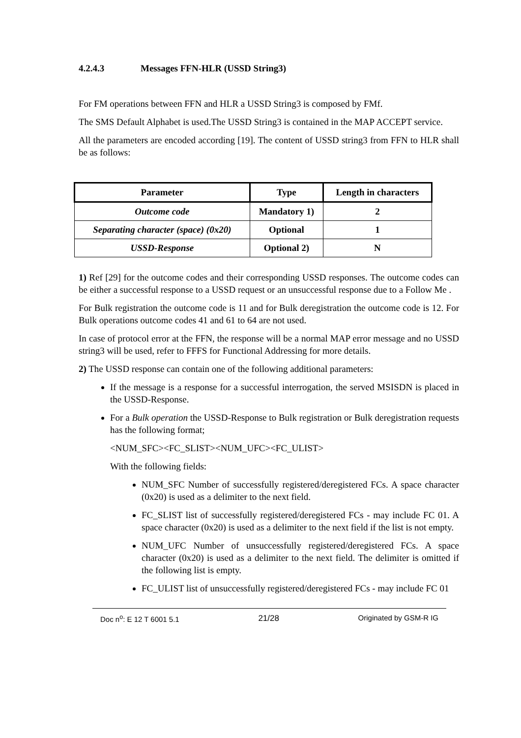4.2.4.3 Messages FFN-HLR (USSD String3)
For FM operations between FFN and HLR a USSD String3 is composed by FMf.
The SMS Default Alphabet is used.The USSD String3 is contained in the MAP ACCEPT service.
All the parameters are encoded according [19]. The content of USSD string3 from FFN to HLR shall be as follows:
| Parameter | Type | Length in characters |
| --- | --- | --- |
| Outcome code | Mandatory 1) | 2 |
| Separating character (space) (0x20) | Optional | 1 |
| USSD-Response | Optional 2) | N |
1) Ref [29] for the outcome codes and their corresponding USSD responses. The outcome codes can be either a successful response to a USSD request or an unsuccessful response due to a Follow Me .
For Bulk registration the outcome code is 11 and for Bulk deregistration the outcome code is 12. For Bulk operations outcome codes 41 and 61 to 64 are not used.
In case of protocol error at the FFN, the response will be a normal MAP error message and no USSD string3 will be used, refer to FFFS for Functional Addressing for more details.
2) The USSD response can contain one of the following additional parameters:
If the message is a response for a successful interrogation, the served MSISDN is placed in the USSD-Response.
For a Bulk operation the USSD-Response to Bulk registration or Bulk deregistration requests has the following format;
<NUM_SFC><FC_SLIST><NUM_UFC><FC_ULIST>
With the following fields:
NUM_SFC Number of successfully registered/deregistered FCs. A space character (0x20) is used as a delimiter to the next field.
FC_SLIST list of successfully registered/deregistered FCs - may include FC 01. A space character (0x20) is used as a delimiter to the next field if the list is not empty.
NUM_UFC Number of unsuccessfully registered/deregistered FCs. A space character (0x20) is used as a delimiter to the next field. The delimiter is omitted if the following list is empty.
FC_ULIST list of unsuccessfully registered/deregistered FCs - may include FC 01
Doc n<sup>o</sup>: E 12 T 6001 5.1 21/28 Originated by GSM-R IG